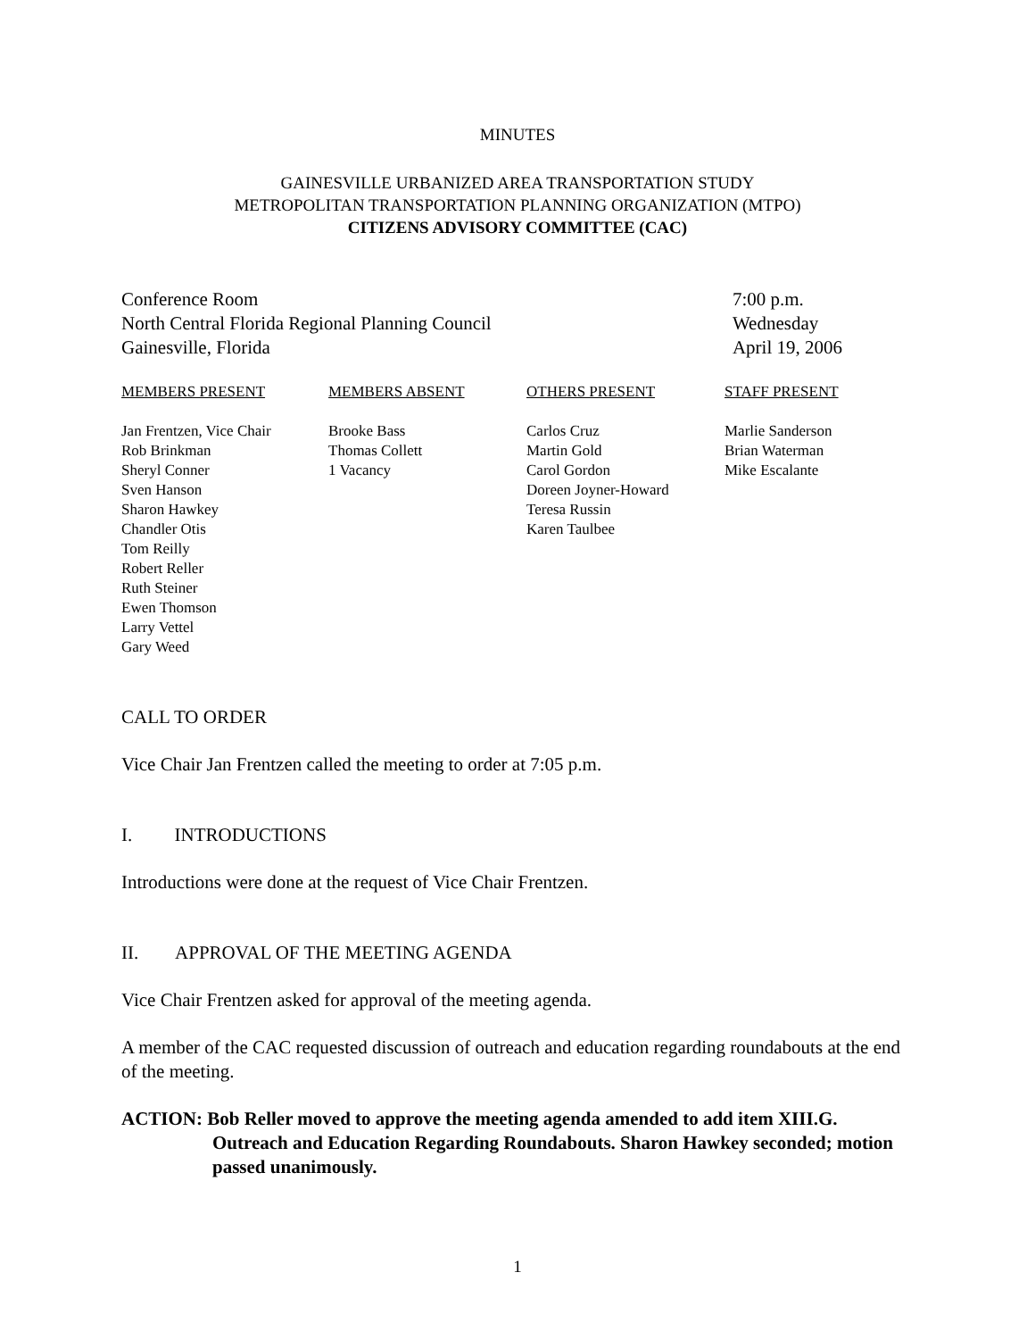MINUTES
GAINESVILLE URBANIZED AREA TRANSPORTATION STUDY
METROPOLITAN TRANSPORTATION PLANNING ORGANIZATION (MTPO)
CITIZENS ADVISORY COMMITTEE (CAC)
Conference Room
North Central Florida Regional Planning Council
Gainesville, Florida
7:00 p.m.
Wednesday
April 19, 2006
| MEMBERS PRESENT | MEMBERS ABSENT | OTHERS PRESENT | STAFF PRESENT |
| --- | --- | --- | --- |
| Jan Frentzen, Vice Chair Rob Brinkman Sheryl Conner Sven Hanson Sharon Hawkey Chandler Otis Tom Reilly Robert Reller Ruth Steiner Ewen Thomson Larry Vettel Gary Weed | Brooke Bass Thomas Collett 1 Vacancy | Carlos Cruz Martin Gold Carol Gordon Doreen Joyner-Howard Teresa Russin Karen Taulbee | Marlie Sanderson Brian Waterman Mike Escalante |
CALL TO ORDER
Vice Chair Jan Frentzen called the meeting to order at 7:05 p.m.
I. INTRODUCTIONS
Introductions were done at the request of Vice Chair Frentzen.
II. APPROVAL OF THE MEETING AGENDA
Vice Chair Frentzen asked for approval of the meeting agenda.
A member of the CAC requested discussion of outreach and education regarding roundabouts at the end of the meeting.
ACTION: Bob Reller moved to approve the meeting agenda amended to add item XIII.G. Outreach and Education Regarding Roundabouts. Sharon Hawkey seconded; motion passed unanimously.
1